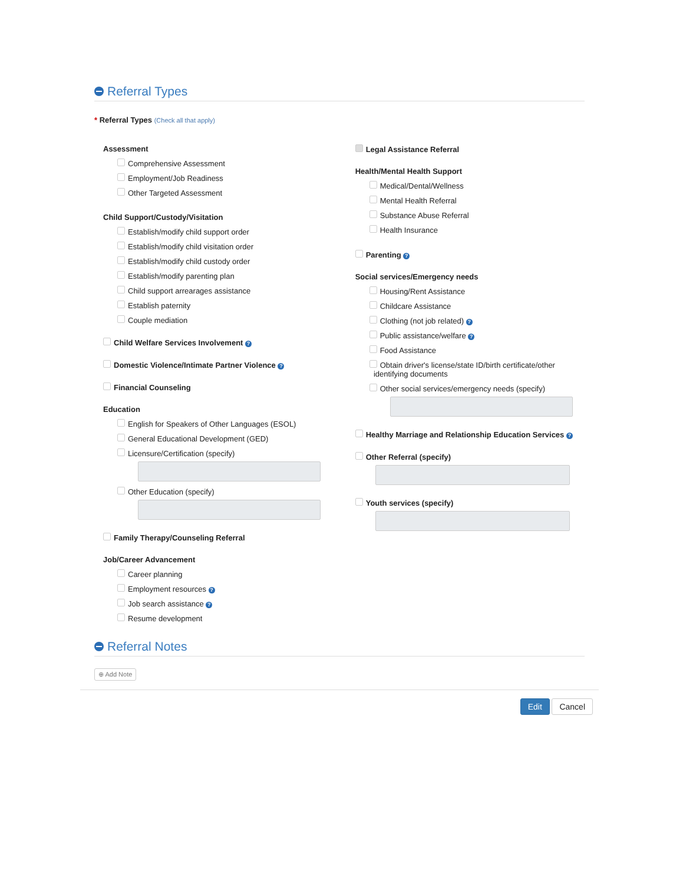Referral Types
* Referral Types (Check all that apply)
Assessment
Comprehensive Assessment
Employment/Job Readiness
Other Targeted Assessment
Child Support/Custody/Visitation
Establish/modify child support order
Establish/modify child visitation order
Establish/modify child custody order
Establish/modify parenting plan
Child support arrearages assistance
Establish paternity
Couple mediation
Child Welfare Services Involvement ?
Domestic Violence/Intimate Partner Violence ?
Financial Counseling
Education
English for Speakers of Other Languages (ESOL)
General Educational Development (GED)
Licensure/Certification (specify)
Other Education (specify)
Family Therapy/Counseling Referral
Job/Career Advancement
Career planning
Employment resources ?
Job search assistance ?
Resume development
Legal Assistance Referral
Health/Mental Health Support
Medical/Dental/Wellness
Mental Health Referral
Substance Abuse Referral
Health Insurance
Parenting ?
Social services/Emergency needs
Housing/Rent Assistance
Childcare Assistance
Clothing (not job related) ?
Public assistance/welfare ?
Food Assistance
Obtain driver's license/state ID/birth certificate/other
identifying documents
Other social services/emergency needs (specify)
Healthy Marriage and Relationship Education Services ?
Other Referral (specify)
Youth services (specify)
Referral Notes
⊕ Add Note
Edit Cancel